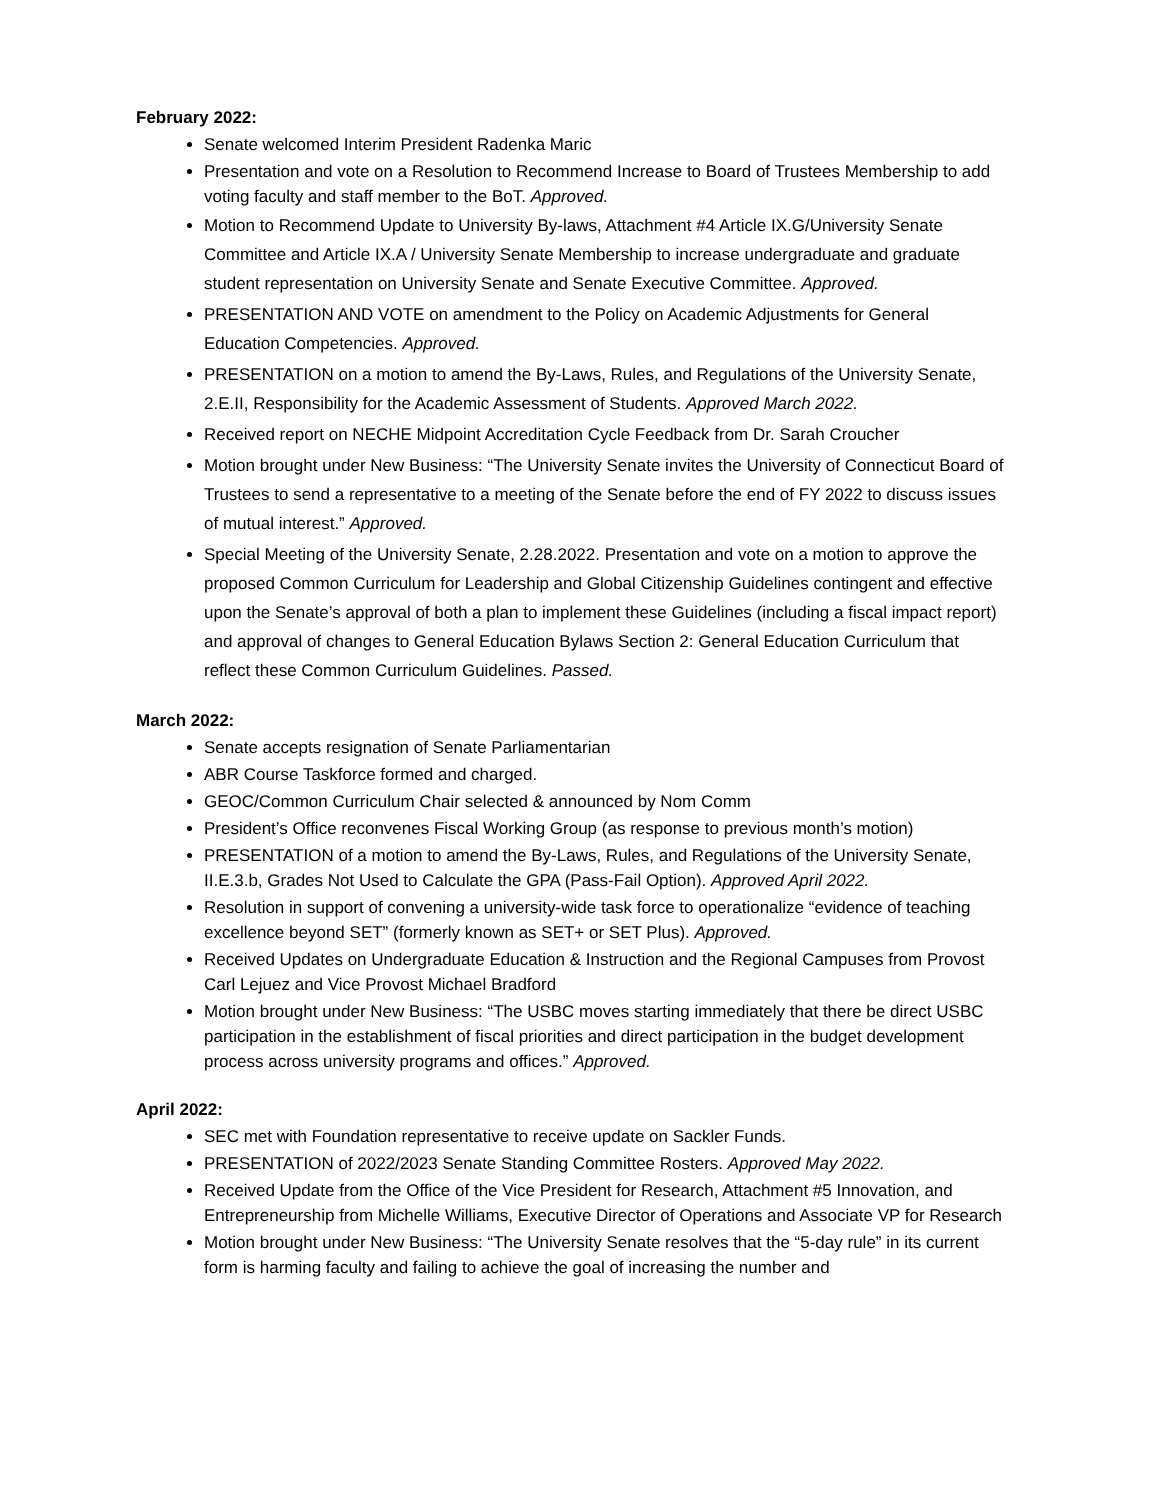February 2022:
Senate welcomed Interim President Radenka Maric
Presentation and vote on a Resolution to Recommend Increase to Board of Trustees Membership to add voting faculty and staff member to the BoT. Approved.
Motion to Recommend Update to University By-laws, Attachment #4 Article IX.G/University Senate Committee and Article IX.A / University Senate Membership to increase undergraduate and graduate student representation on University Senate and Senate Executive Committee. Approved.
PRESENTATION AND VOTE on amendment to the Policy on Academic Adjustments for General Education Competencies. Approved.
PRESENTATION on a motion to amend the By-Laws, Rules, and Regulations of the University Senate, 2.E.II, Responsibility for the Academic Assessment of Students. Approved March 2022.
Received report on NECHE Midpoint Accreditation Cycle Feedback from Dr. Sarah Croucher
Motion brought under New Business: “The University Senate invites the University of Connecticut Board of Trustees to send a representative to a meeting of the Senate before the end of FY 2022 to discuss issues of mutual interest.” Approved.
Special Meeting of the University Senate, 2.28.2022. Presentation and vote on a motion to approve the proposed Common Curriculum for Leadership and Global Citizenship Guidelines contingent and effective upon the Senate’s approval of both a plan to implement these Guidelines (including a fiscal impact report) and approval of changes to General Education Bylaws Section 2: General Education Curriculum that reflect these Common Curriculum Guidelines. Passed.
March 2022:
Senate accepts resignation of Senate Parliamentarian
ABR Course Taskforce formed and charged.
GEOC/Common Curriculum Chair selected & announced by Nom Comm
President’s Office reconvenes Fiscal Working Group (as response to previous month’s motion)
PRESENTATION of a motion to amend the By-Laws, Rules, and Regulations of the University Senate, II.E.3.b, Grades Not Used to Calculate the GPA (Pass-Fail Option). Approved April 2022.
Resolution in support of convening a university-wide task force to operationalize “evidence of teaching excellence beyond SET” (formerly known as SET+ or SET Plus). Approved.
Received Updates on Undergraduate Education & Instruction and the Regional Campuses from Provost Carl Lejuez and Vice Provost Michael Bradford
Motion brought under New Business: “The USBC moves starting immediately that there be direct USBC participation in the establishment of fiscal priorities and direct participation in the budget development process across university programs and offices.” Approved.
April 2022:
SEC met with Foundation representative to receive update on Sackler Funds.
PRESENTATION of 2022/2023 Senate Standing Committee Rosters. Approved May 2022.
Received Update from the Office of the Vice President for Research, Attachment #5 Innovation, and Entrepreneurship from Michelle Williams, Executive Director of Operations and Associate VP for Research
Motion brought under New Business: “The University Senate resolves that the “5-day rule” in its current form is harming faculty and failing to achieve the goal of increasing the number and